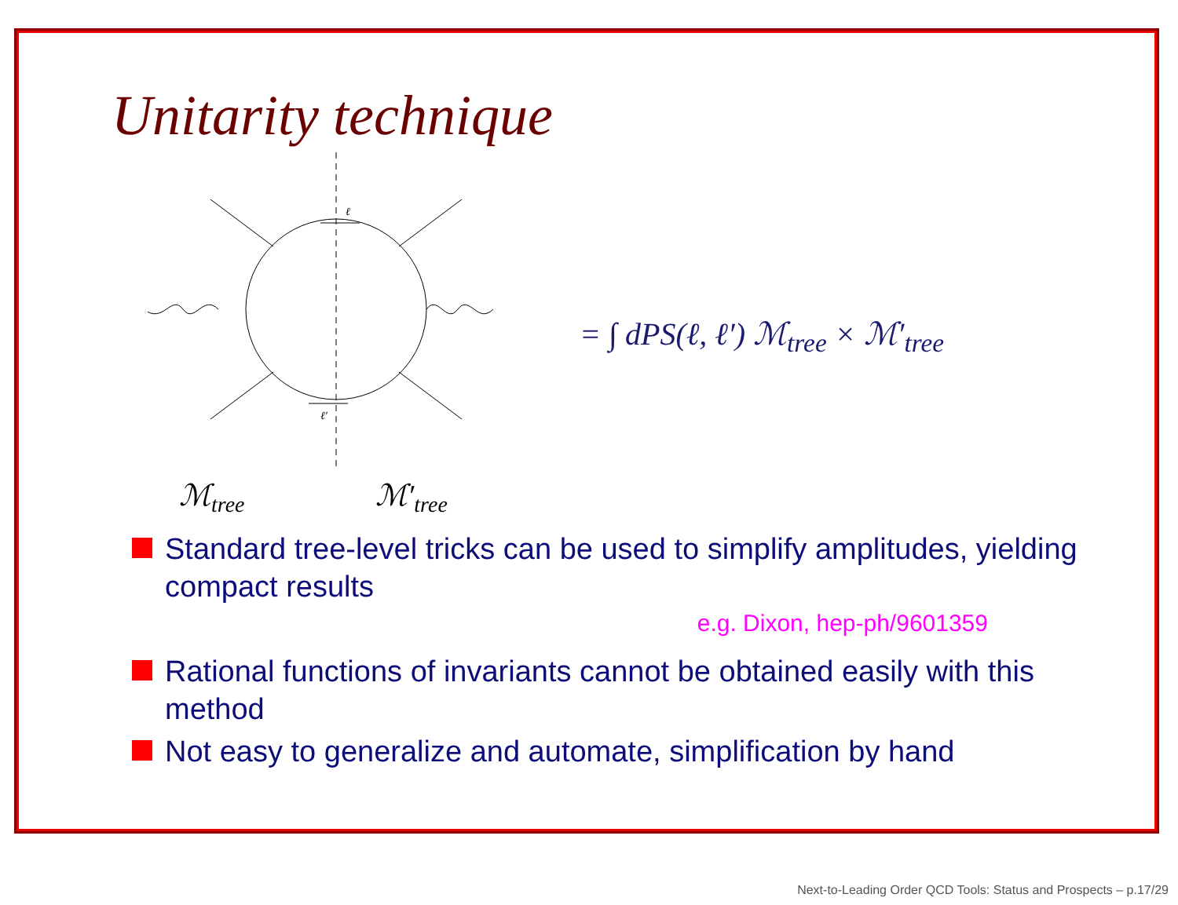Unitarity technique
ℓ
ℓ′
ℳtree
ℳ′tree
= ∫ dPS(ℓ, ℓ′) ℳ<sub>tree</sub> × ℳ′<sub>tree</sub>
Standard tree-level tricks can be used to simplify amplitudes, yielding compact results
e.g. Dixon, hep-ph/9601359
Rational functions of invariants cannot be obtained easily with this method
Not easy to generalize and automate, simplification by hand
Next-to-Leading Order QCD Tools: Status and Prospects – p.17/29